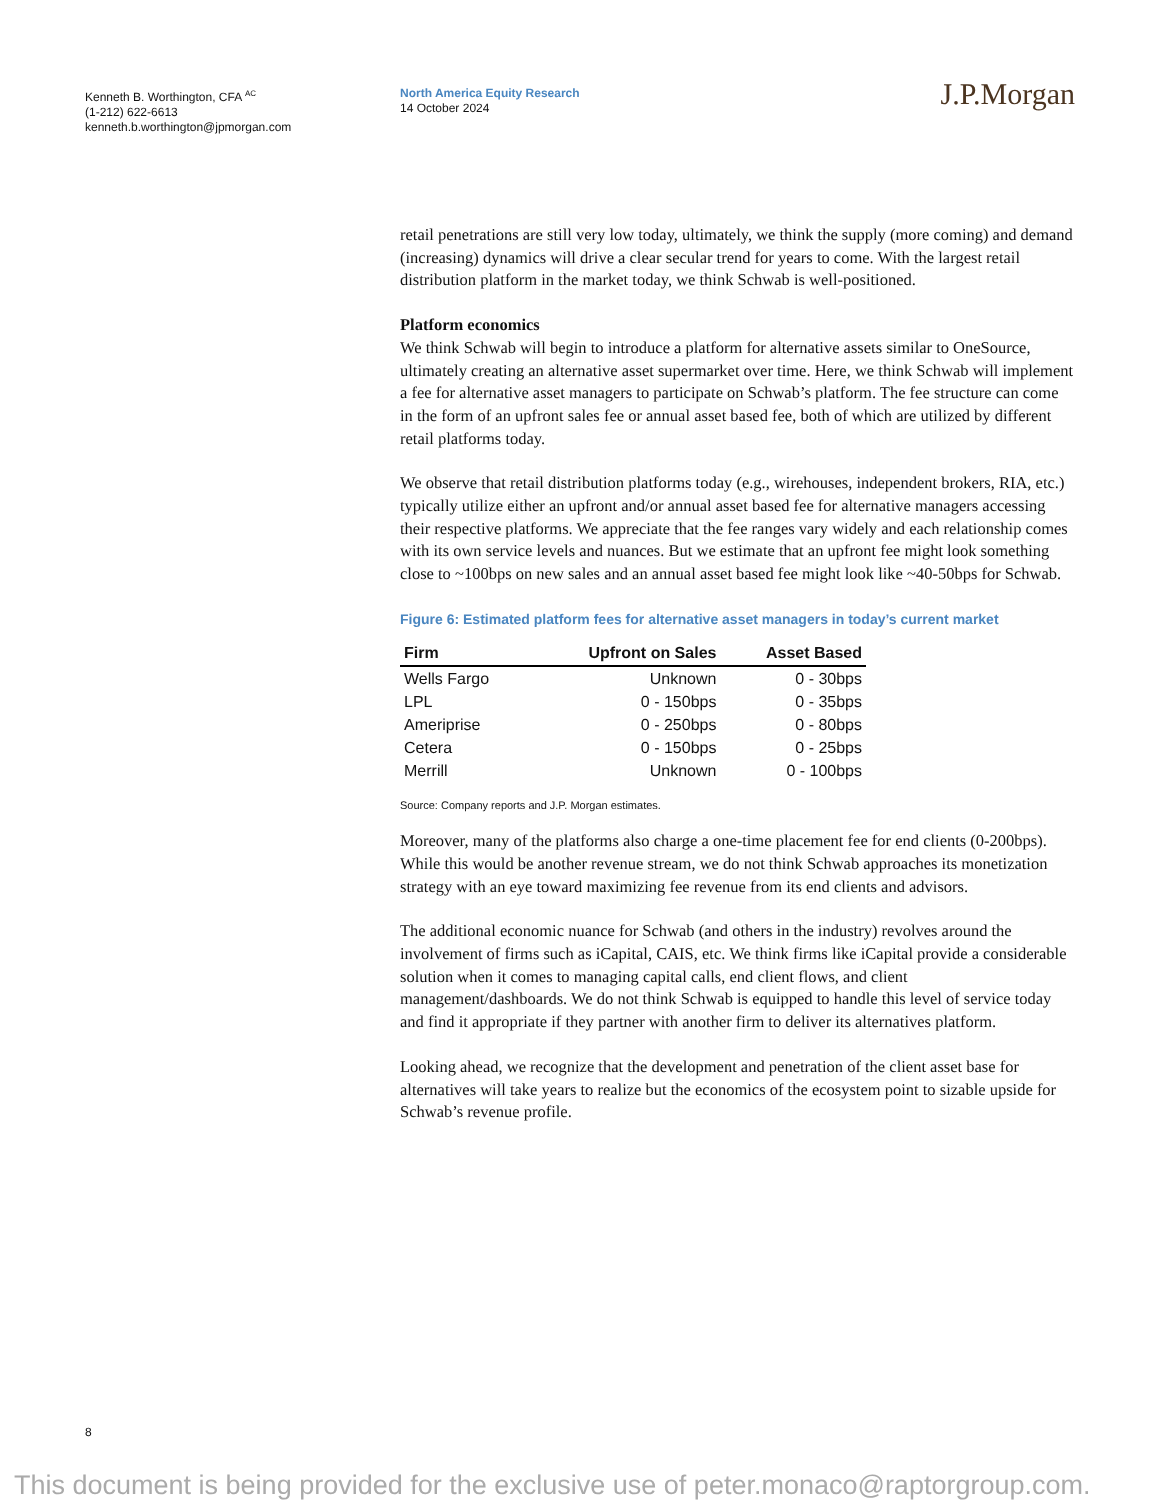Kenneth B. Worthington, CFA <sup>AC</sup>
(1-212) 622-6613
kenneth.b.worthington@jpmorgan.com
North America Equity Research
14 October 2024
J.P.Morgan
retail penetrations are still very low today, ultimately, we think the supply (more coming) and demand (increasing) dynamics will drive a clear secular trend for years to come. With the largest retail distribution platform in the market today, we think Schwab is well-positioned.
Platform economics
We think Schwab will begin to introduce a platform for alternative assets similar to OneSource, ultimately creating an alternative asset supermarket over time. Here, we think Schwab will implement a fee for alternative asset managers to participate on Schwab’s platform. The fee structure can come in the form of an upfront sales fee or annual asset based fee, both of which are utilized by different retail platforms today.
We observe that retail distribution platforms today (e.g., wirehouses, independent brokers, RIA, etc.) typically utilize either an upfront and/or annual asset based fee for alternative managers accessing their respective platforms. We appreciate that the fee ranges vary widely and each relationship comes with its own service levels and nuances. But we estimate that an upfront fee might look something close to ~100bps on new sales and an annual asset based fee might look like ~40-50bps for Schwab.
Figure 6: Estimated platform fees for alternative asset managers in today’s current market
| Firm | Upfront on Sales | Asset Based |
| --- | --- | --- |
| Wells Fargo | Unknown | 0 - 30bps |
| LPL | 0 - 150bps | 0 - 35bps |
| Ameriprise | 0 - 250bps | 0 - 80bps |
| Cetera | 0 - 150bps | 0 - 25bps |
| Merrill | Unknown | 0 - 100bps |
Source: Company reports and J.P. Morgan estimates.
Moreover, many of the platforms also charge a one-time placement fee for end clients (0-200bps). While this would be another revenue stream, we do not think Schwab approaches its monetization strategy with an eye toward maximizing fee revenue from its end clients and advisors.
The additional economic nuance for Schwab (and others in the industry) revolves around the involvement of firms such as iCapital, CAIS, etc. We think firms like iCapital provide a considerable solution when it comes to managing capital calls, end client flows, and client management/dashboards. We do not think Schwab is equipped to handle this level of service today and find it appropriate if they partner with another firm to deliver its alternatives platform.
Looking ahead, we recognize that the development and penetration of the client asset base for alternatives will take years to realize but the economics of the ecosystem point to sizable upside for Schwab’s revenue profile.
8
This document is being provided for the exclusive use of peter.monaco@raptorgroup.com.